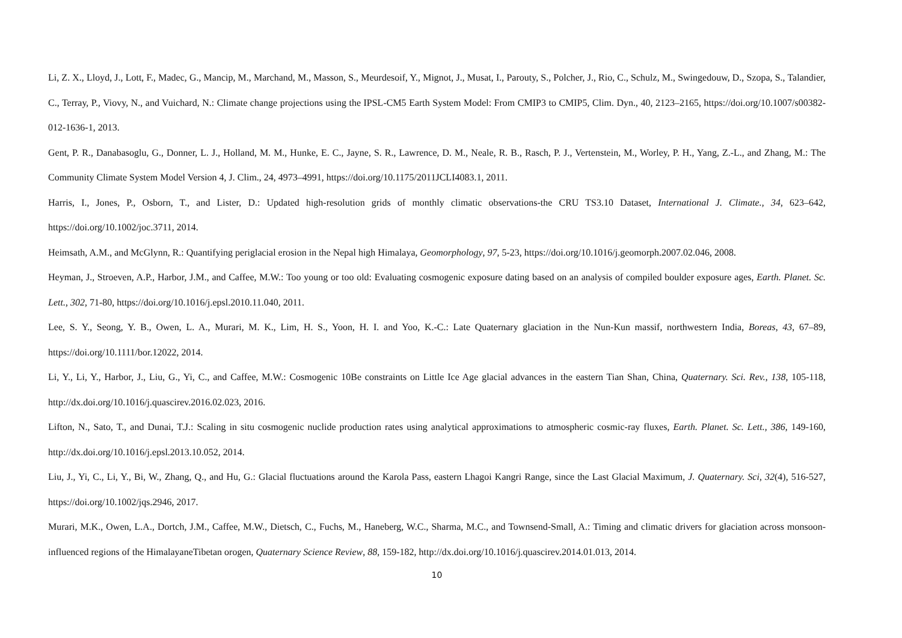Li, Z. X., Lloyd, J., Lott, F., Madec, G., Mancip, M., Marchand, M., Masson, S., Meurdesoif, Y., Mignot, J., Musat, I., Parouty, S., Polcher, J., Rio, C., Schulz, M., Swingedouw, D., Szopa, S., Talandier, C., Terray, P., Viovy, N., and Vuichard, N.: Climate change projections using the IPSL-CM5 Earth System Model: From CMIP3 to CMIP5, Clim. Dyn., 40, 2123–2165, https://doi.org/10.1007/s00382-012-1636-1, 2013.
Gent, P. R., Danabasoglu, G., Donner, L. J., Holland, M. M., Hunke, E. C., Jayne, S. R., Lawrence, D. M., Neale, R. B., Rasch, P. J., Vertenstein, M., Worley, P. H., Yang, Z.-L., and Zhang, M.: The Community Climate System Model Version 4, J. Clim., 24, 4973–4991, https://doi.org/10.1175/2011JCLI4083.1, 2011.
Harris, I., Jones, P., Osborn, T., and Lister, D.: Updated high-resolution grids of monthly climatic observations-the CRU TS3.10 Dataset, International J. Climate., 34, 623–642, https://doi.org/10.1002/joc.3711, 2014.
Heimsath, A.M., and McGlynn, R.: Quantifying periglacial erosion in the Nepal high Himalaya, Geomorphology, 97, 5-23, https://doi.org/10.1016/j.geomorph.2007.02.046, 2008.
Heyman, J., Stroeven, A.P., Harbor, J.M., and Caffee, M.W.: Too young or too old: Evaluating cosmogenic exposure dating based on an analysis of compiled boulder exposure ages, Earth. Planet. Sc. Lett., 302, 71-80, https://doi.org/10.1016/j.epsl.2010.11.040, 2011.
Lee, S. Y., Seong, Y. B., Owen, L. A., Murari, M. K., Lim, H. S., Yoon, H. I. and Yoo, K.-C.: Late Quaternary glaciation in the Nun-Kun massif, northwestern India, Boreas, 43, 67–89, https://doi.org/10.1111/bor.12022, 2014.
Li, Y., Li, Y., Harbor, J., Liu, G., Yi, C., and Caffee, M.W.: Cosmogenic 10Be constraints on Little Ice Age glacial advances in the eastern Tian Shan, China, Quaternary. Sci. Rev., 138, 105-118, http://dx.doi.org/10.1016/j.quascirev.2016.02.023, 2016.
Lifton, N., Sato, T., and Dunai, T.J.: Scaling in situ cosmogenic nuclide production rates using analytical approximations to atmospheric cosmic-ray fluxes, Earth. Planet. Sc. Lett., 386, 149-160, http://dx.doi.org/10.1016/j.epsl.2013.10.052, 2014.
Liu, J., Yi, C., Li, Y., Bi, W., Zhang, Q., and Hu, G.: Glacial fluctuations around the Karola Pass, eastern Lhagoi Kangri Range, since the Last Glacial Maximum, J. Quaternary. Sci, 32(4), 516-527, https://doi.org/10.1002/jqs.2946, 2017.
Murari, M.K., Owen, L.A., Dortch, J.M., Caffee, M.W., Dietsch, C., Fuchs, M., Haneberg, W.C., Sharma, M.C., and Townsend-Small, A.: Timing and climatic drivers for glaciation across monsoon-influenced regions of the HimalayaneTibetan orogen, Quaternary Science Review, 88, 159-182, http://dx.doi.org/10.1016/j.quascirev.2014.01.013, 2014.
10